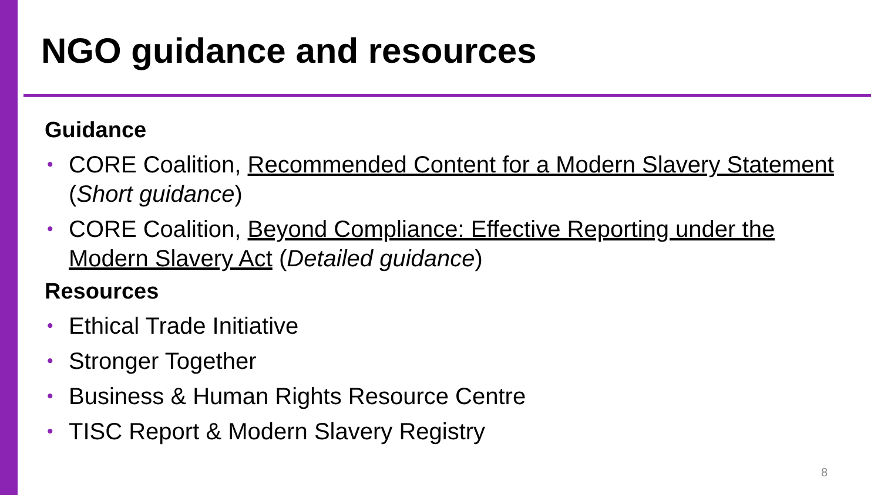NGO guidance and resources
Guidance
• CORE Coalition, Recommended Content for a Modern Slavery Statement (Short guidance)
• CORE Coalition, Beyond Compliance: Effective Reporting under the Modern Slavery Act (Detailed guidance)
Resources
• Ethical Trade Initiative
• Stronger Together
• Business & Human Rights Resource Centre
• TISC Report & Modern Slavery Registry
8